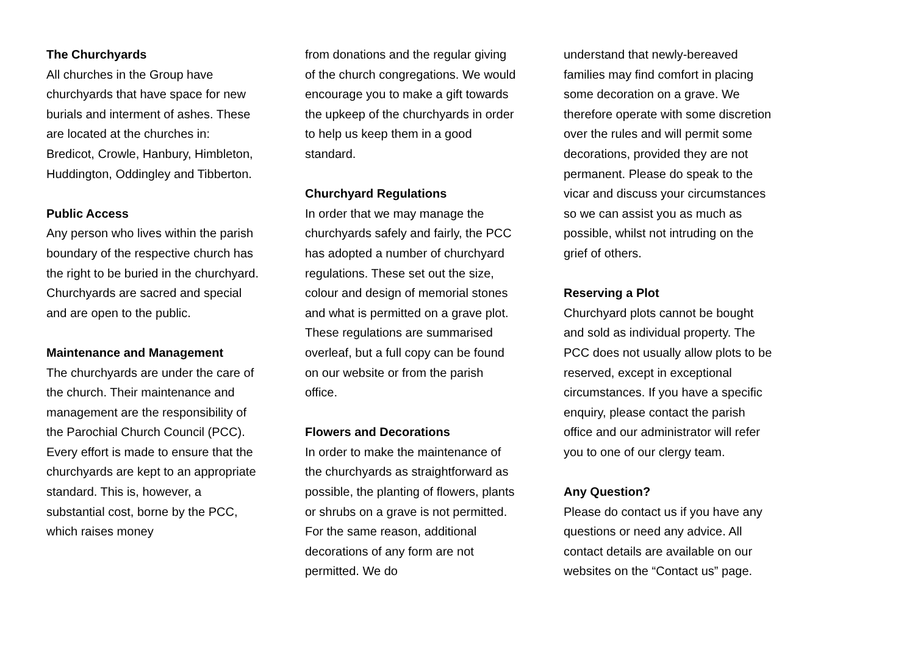The Churchyards
All churches in the Group have churchyards that have space for new burials and interment of ashes. These are located at the churches in: Bredicot, Crowle, Hanbury, Himbleton, Huddington, Oddingley and Tibberton.
Public Access
Any person who lives within the parish boundary of the respective church has the right to be buried in the churchyard. Churchyards are sacred and special and are open to the public.
Maintenance and Management
The churchyards are under the care of the church. Their maintenance and management are the responsibility of the Parochial Church Council (PCC). Every effort is made to ensure that the churchyards are kept to an appropriate standard. This is, however, a substantial cost, borne by the PCC, which raises money
from donations and the regular giving of the church congregations. We would encourage you to make a gift towards the upkeep of the churchyards in order to help us keep them in a good standard.
Churchyard Regulations
In order that we may manage the churchyards safely and fairly, the PCC has adopted a number of churchyard regulations. These set out the size, colour and design of memorial stones and what is permitted on a grave plot. These regulations are summarised overleaf, but a full copy can be found on our website or from the parish office.
Flowers and Decorations
In order to make the maintenance of the churchyards as straightforward as possible, the planting of flowers, plants or shrubs on a grave is not permitted. For the same reason, additional decorations of any form are not permitted. We do
understand that newly-bereaved families may find comfort in placing some decoration on a grave. We therefore operate with some discretion over the rules and will permit some decorations, provided they are not permanent. Please do speak to the vicar and discuss your circumstances so we can assist you as much as possible, whilst not intruding on the grief of others.
Reserving a Plot
Churchyard plots cannot be bought and sold as individual property. The PCC does not usually allow plots to be reserved, except in exceptional circumstances. If you have a specific enquiry, please contact the parish office and our administrator will refer you to one of our clergy team.
Any Question?
Please do contact us if you have any questions or need any advice. All contact details are available on our websites on the “Contact us” page.